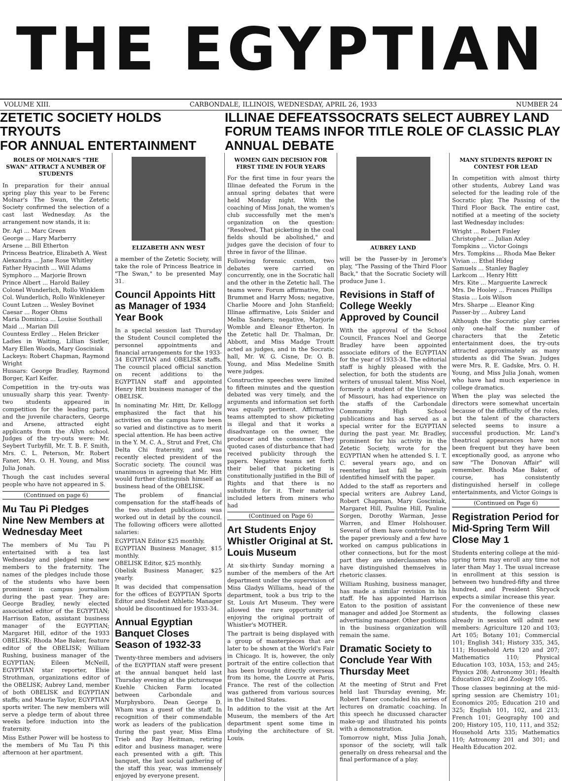THE EGYPTIAN
VOLUME XIII. CARBONDALE, ILLINOIS, WEDNESDAY, APRIL 26, 1933 NUMBER 24
ZETETIC SOCIETY HOLDS TRYOUTS
FOR ANNUAL ENTERTAINMENT
ILLINAE DEFEATS FORUM TEAMS IN ANNUAL DEBATE
SOCRATS SELECT AUBREY LAND
FOR TITLE ROLE OF CLASSIC PLAY
ROLES OF MOLNAR'S "THE SWAN" ATTRACT A NUMBER OF STUDENTS
In preparation for their annual spring play this year to be Ferenc Molnar's The Swan, the Zetetic Society confirmed the selection of a cast last Wednesday. As the arrangement now stands, it is:
Dr. Agi ... Marc Green
George ... Hary Marberry
Arsene ... Bill Etherton
Princess Beatrice, Elizabeth A. West
Alexandra ... Jane Rose Whitley
Father Hyacinth ... Will Adams
Symphoro ... Marjorie Brown
Prince Albert ... Harold Bailey
Colonel Wunderlich, Rollo Winklem
Col. Wunderlich, Rollo Winkleneyer
Count Lutzen ... Wesley Bovinet
Caesar ... Roger Ohms
Maria Dominica ... Louise Southall
Maid ... Marian Dill
Countess Erdley ... Helen Bricker
Ladies in Waiting, Lillian Sistler, Mary Ellen Woods, Mary Gosciniak
Lackeys: Robert Chapman, Raymond Wright
Hussars: George Bradley, Raymond Borger, Karl Keifer.
Competition in the try-outs was unusually sharp this year. Twenty-two students appeared in competition for the leading parts, and the juvenile characters, George and Arsene, attracted eight applicants from the Allyn school. Judges of the try-outs were: Mr. Seybert Turbyfill, Mr. T. B. F. Smith, Mrs. C. L. Peterson, Mr. Robert Faner, Mrs. O. H. Young, and Miss Julia Jonah.
Though the cast includes several people who have not appeared in S.
(Continued on page 6)
Mu Tau Pi Pledges Nine New Members at Wednesday Meet
The members of Mu Tau Pi entertained with a tea last Wednesday and pledged nine new members to the fraternity. The names of the pledges include those of the students who have been prominent in campus journalism during the past year. They are: George Bradley, newly elected associated editor of the EGYPTIAN; Harrison Eaton, assistant business manager of the EGYPTIAN; Margaret Hill, editor of the 1933 OBELISK; Rhoda Mae Baker, feature editor of the OBELISK; William Rushing, business manager of the EGYPTIAN; Eileen McNeill, EGYPTIAN star reporter, Elsie Strothman, organizations editor of the OBELISK; Aubrey Land, member of both OBELISK and EGYPTIAN staffs; and Maurie Taylor, EGYPTIAN sports writer. The new members will serve a pledge term of about three weeks before induction into the fraternity.
Miss Esther Power will be hostess to the members of Mu Tau Pi this afternoon at her apartment.
ELIZABETH ANN WEST
a member of the Zetetic Society, will take the role of Princess Beatrice in "The Swan," to be presented May 31.
Council Appoints Hitt as Manager of 1934 Year Book
In a special session last Thursday the Student Council completed the personnel appointments and financial arrangements for the 1933-34 EGYPTIAN and OBELISK staffs. The council placed official sanction on recent additions to the EGYPTIAN staff and appointed Henry Hitt business manager of the OBELISK.
In nominating Mr. Hitt, Dr. Kellogg emphasized the fact that his activities on the campus have been so varied and distinctive as to merit special attention. He has been active in the Y. M. C. A., Strut and Fret, Chi Delta Chi fraternity, and was recently elected president of the Socratic society. The council was unanimous in agreeing that Mr. Hitt would further distinguish himself as business head of the OBELISK.
The problem of financial compensation for the staff-heads of the two student publications was worked out in detail by the council. The following officers were allotted salaries:
EGYPTIAN Editor $25 monthly.
EGYPTIAN Business Manager, $15 monthly.
OBELISK Editor, $25 monthly.
Obelisk Business Manager, $25 yearly.
It was decided that compensation for the offices of EGYPTIAN Sports Editor and Student Athletic Manager should be discontinued for 1933-34.
Annual Egyptian Banquet Closes Season of 1932-33
Twenty-three members and advisers of the EGYPTIAN staff were present at the annual banquet held last Thursday evening at the picturesque Kuehle Chicken Farm located between Carbondale and Murphysboro. Dean George D. Wham was a guest of the staff. In recognition of their commendable work as leaders of the publication during the past year, Miss Elma Trieb and Ray Heitman, retiring editor and business manager, were each presented with a gift. This banquet, the last social gathering of the staff this year, was immensely enjoyed by everyone present.
WOMEN GAIN DECISION FOR FIRST TIME IN FOUR YEARS
For the first time in four years the Illinae defeated the Forum in the annual spring debates that were held Monday night. With the coaching of Miss Jonah, the women's club successfully met the men's organization on the question: "Resolved, That picketing in the coal fields should be abolished," and judges gave the decision of four to three in favor of the Illinae.
Following forensic custom, two debates were carried on concurrently, one in the Socratic hall and the other in the Zetetic hall. The teams were: Forum affirmative, Don Brummet and Harry Moss; negative, Charlie Moore and John Stanfield; Illinae affirmative, Lois Snider and Melba Sanders; negative, Marjorie Womble and Eleanor Etherton. In the Zetetic hall Dr. Thalman, Dr. Abbott, and Miss Madge Troutt acted as judges, and in the Socratic hall, Mr. W. G. Cisne, Dr. O. B. Young, and Miss Medeline Smith were judges.
Constructive speeches were limited to fifteen minutes and the question debated was very timely, and the arguments and information set forth was equally pertinent. Affirmative teams attempted to show picketing is illegal and that it works a disadvantage on the owner, the producer and the consumer. They quoted cases of disturbance that had received publicity through the papers. Negative teams set forth their belief that picketing is constitutionally justified in the Bill of Rights and that there is no substitute for it. Their material included letters from miners who had
(Continued on Page 6)
Art Students Enjoy Whistler Original at St. Louis Museum
At six-thirty Sunday morning a number of the members of the Art department under the supervision of Miss Gladys Williams, head of the department, took a bus trip to the St. Louis Art Museum. They were allowed the rare opportunity of enjoying the original portrait of Whistler's MOTHER.
The partrait is being displayed with a group of masterpieces that are later to be shown at the World's Fair in Chicago. It is, however, the only portrait of the entire collection that has been brought directly overseas from its home, the Louvre at Paris, France. The rest of the collection was gathered from various sources in the United States.
In addition to the visit at the Art Museum, the members of the Art department spent some time in studying the architecture of St. Louis.
AUBREY LAND
will be the Passer-by in Jerome's play, "The Passing of the Third Floor Back," that the Socratic Society will produce June 1.
Revisions in Staff of College Weekly Approved by Council
With the approval of the School Council, Frances Noel and George Bradley have been appointed associate editors of the EGYPTIAN for the year of 1933-34. The editorial staff is highly pleased with the selection, for both the students are writers of unusual talent. Miss Noel, formerly a student of the University of Missouri, has had experience on the staffs of the Carbondale Community High School publications and has served as a special writer for the EGYPTIAN during the past year. Mr. Bradley, prominent for his activity in the Zetetic Society, wrote for the EGYPTIAN when he attended S. I. T. C. several years ago, and on reentering last fall he again identified himself with the paper.
Added to the staff as reporters and special writers are Aubrey Land, Robert Chapman, Mary Gosciniak, Margaret Hill, Pauline Hill, Pauline Sorgen, Dorothy Warman, Jesse Warren, and Elmer Holshouser. Several of them have contributed to the paper previously and a few have worked on campus publications in other connections, but for the most part they are underclassmen who have distinguished themselves in rhetoric classes.
William Rushing, business manager, has made a similar revision in his staff. He has appointed Harrison Eaton to the position of assistant manager and added Joe Storment as advertising manager. Other positions in the business organization will remain the same.
Dramatic Society to Conclude Year With Thursday Meet
At the meeting of Strut and Fret held last Thursday evening, Mr. Robert Faner concluded his series of lectures on dramatic coaching. In this speech he discussed character make-up and illustrated his points with a demonstration.
Tomorrow night, Miss Julia Jonah, sponsor of the society, will talk generally on dress rehearsal and the final performance of a play.
MANY STUDENTS REPORT IN CONTEST FOR LEAD
In competition with almost thirty other students, Aubrey Land was selected for the leading role of the Socratic play, The Passing of the Third Floor Back. The entire cast, notified at a meeting of the society last Wednesday includes:
Wright ... Robert Finley
Christopher ... Julian Axley
Tompkins ... Victor Goings
Mrs. Tompkins ... Rhoda Mae Beker
Vivian ... Ethel Hideg
Samuels ... Stanley Bagley
Larkcom ... Henry Hitt
Mrs. Kite ... Marguerite Lawreck
Mrs. De Hooley ... Frances Phillips
Stasia ... Lois Wilson
Mrs. Sharpe ... Eleanor King
Passer-by ... Aubrey Land
Although the Socratic play carries only one-half the number of characters that the Zetetic entertainment does, the try-outs attracted approximately as many students as did The Swan. Judges were Mrs. R. E. Gadske, Mrs. O. H. Young, and Miss Julia Jonah, women who have had much experience in college dramatics.
When the play was selected the directors were somewhat uncertain because of the difficulty of the roles, but the talent of the characters selected seems to insure a successful production. Mr. Land's theatrical appearances have not been frequent but they have been exceptionally good, as anyone who saw "The Donovan Affair" will remember. Rhoda Mae Baker, of course, has consistently distinguished herself in college entertainments, and Victor Goings is
(Continued on Page 6)
Registration Period for Mid-Spring Term Will Close May 1
Students entering college at the mid-spring term may enroll any time not later than May 1. The usual increase in enrollment at this session is between two hundred-fifty and three hundred, and President Shryock expects a similar increase this year.
For the convenience of these new students, the following classes already in session will admit new members: Agriculture 120 and 103; Art 105; Botany 101; Commercial 101; English 341; History 335, 345, 111; Household Arts 120 and 207; Mathematics 110; Physical Education 103, 103A, 153; and 245; Physics 208; Astronomy 301; Health Education 202; and Zoology 105.
Those classes beginning at the mid-spring session are Chemistry 101; Economics 205; Education 210 and 325; English 101, 102, and 213; French 101; Geography 100 and 200; History 105, 110, 111, and 352; Household Arts 335; Mathematics 110; Astronomy 201 and 301; and Health Education 202.